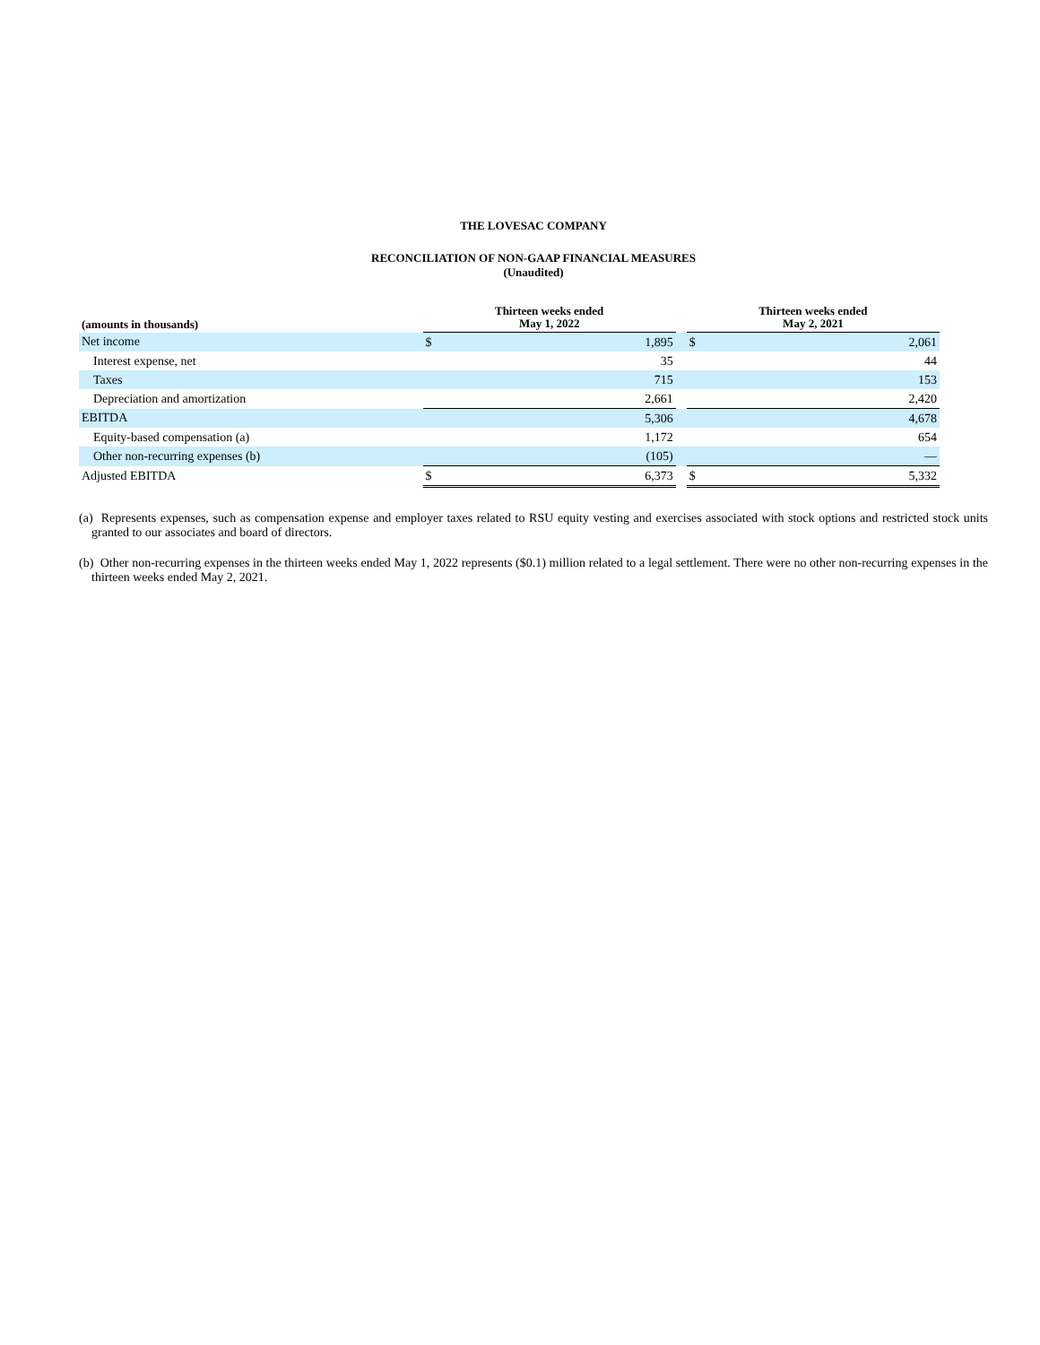THE LOVESAC COMPANY
RECONCILIATION OF NON-GAAP FINANCIAL MEASURES
(Unaudited)
| (amounts in thousands) | Thirteen weeks ended May 1, 2022 | | | Thirteen weeks ended May 2, 2021 | |
| --- | --- | --- | --- | --- | --- |
| Net income | $ | 1,895 | | $ | 2,061 |
| Interest expense, net | | 35 | | | 44 |
| Taxes | | 715 | | | 153 |
| Depreciation and amortization | | 2,661 | | | 2,420 |
| EBITDA | | 5,306 | | | 4,678 |
| Equity-based compensation (a) | | 1,172 | | | 654 |
| Other non-recurring expenses (b) | | (105) | | | — |
| Adjusted EBITDA | $ | 6,373 | | $ | 5,332 |
(a) Represents expenses, such as compensation expense and employer taxes related to RSU equity vesting and exercises associated with stock options and restricted stock units granted to our associates and board of directors.
(b) Other non-recurring expenses in the thirteen weeks ended May 1, 2022 represents ($0.1) million related to a legal settlement. There were no other non-recurring expenses in the thirteen weeks ended May 2, 2021.